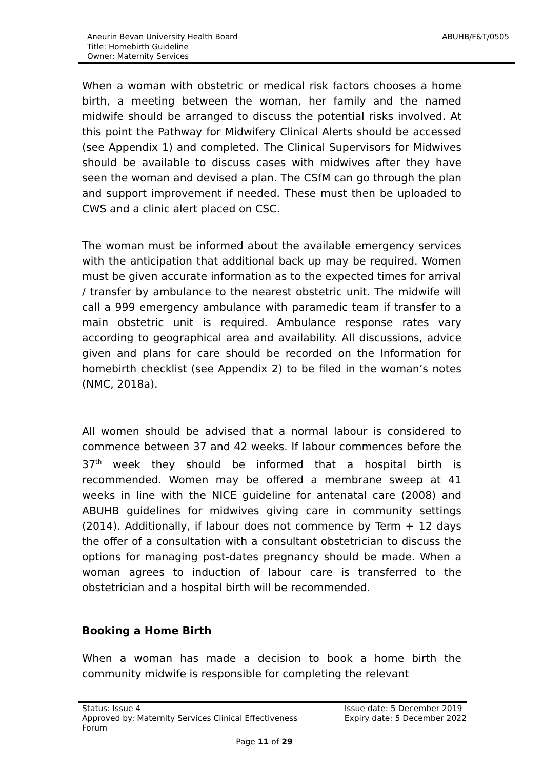Aneurin Bevan University Health Board
Title: Homebirth Guideline
Owner: Maternity Services
ABUHB/F&T/0505
When a woman with obstetric or medical risk factors chooses a home birth, a meeting between the woman, her family and the named midwife should be arranged to discuss the potential risks involved. At this point the Pathway for Midwifery Clinical Alerts should be accessed (see Appendix 1) and completed. The Clinical Supervisors for Midwives should be available to discuss cases with midwives after they have seen the woman and devised a plan. The CSfM can go through the plan and support improvement if needed. These must then be uploaded to CWS and a clinic alert placed on CSC.
The woman must be informed about the available emergency services with the anticipation that additional back up may be required. Women must be given accurate information as to the expected times for arrival / transfer by ambulance to the nearest obstetric unit. The midwife will call a 999 emergency ambulance with paramedic team if transfer to a main obstetric unit is required. Ambulance response rates vary according to geographical area and availability. All discussions, advice given and plans for care should be recorded on the Information for homebirth checklist (see Appendix 2) to be filed in the woman’s notes (NMC, 2018a).
All women should be advised that a normal labour is considered to commence between 37 and 42 weeks. If labour commences before the 37<sup>th</sup> week they should be informed that a hospital birth is recommended. Women may be offered a membrane sweep at 41 weeks in line with the NICE guideline for antenatal care (2008) and ABUHB guidelines for midwives giving care in community settings (2014). Additionally, if labour does not commence by Term + 12 days the offer of a consultation with a consultant obstetrician to discuss the options for managing post-dates pregnancy should be made. When a woman agrees to induction of labour care is transferred to the obstetrician and a hospital birth will be recommended.
Booking a Home Birth
When a woman has made a decision to book a home birth the community midwife is responsible for completing the relevant
Status: Issue 4
Approved by: Maternity Services Clinical Effectiveness Forum
Issue date: 5 December 2019
Expiry date: 5 December 2022
Page 11 of 29